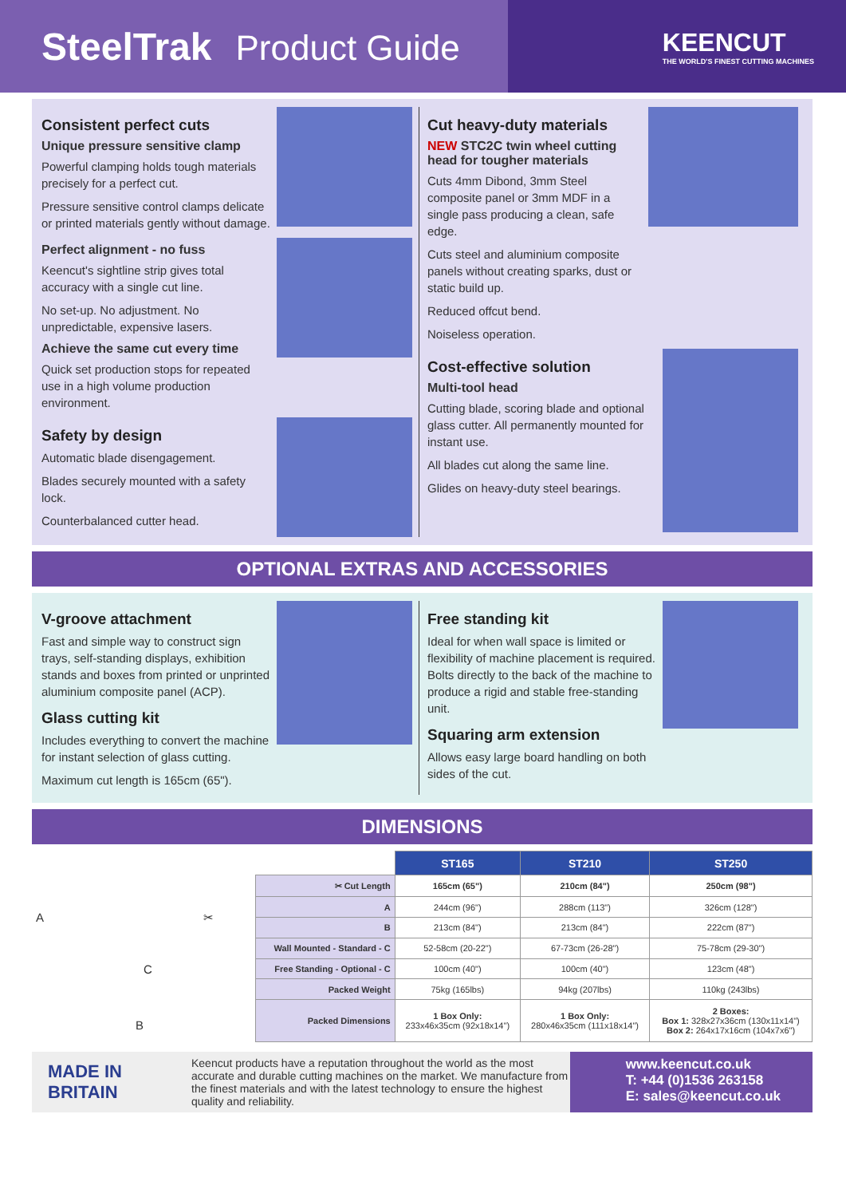SteelTrak Product Guide
KEENCUT
THE WORLD'S FINEST CUTTING MACHINES
Consistent perfect cuts
Unique pressure sensitive clamp
Powerful clamping holds tough materials precisely for a perfect cut.
Pressure sensitive control clamps delicate or printed materials gently without damage.
Perfect alignment - no fuss
Keencut's sightline strip gives total accuracy with a single cut line.
No set-up. No adjustment. No unpredictable, expensive lasers.
Achieve the same cut every time
Quick set production stops for repeated use in a high volume production environment.
Safety by design
Automatic blade disengagement.
Blades securely mounted with a safety lock.
Counterbalanced cutter head.
Cut heavy-duty materials
NEW STC2C twin wheel cutting head for tougher materials
Cuts 4mm Dibond, 3mm Steel composite panel or 3mm MDF in a single pass producing a clean, safe edge.
Cuts steel and aluminium composite panels without creating sparks, dust or static build up.
Reduced offcut bend.
Noiseless operation.
Cost-effective solution
Multi-tool head
Cutting blade, scoring blade and optional glass cutter. All permanently mounted for instant use.
All blades cut along the same line.
Glides on heavy-duty steel bearings.
OPTIONAL EXTRAS AND ACCESSORIES
V-groove attachment
Fast and simple way to construct sign trays, self-standing displays, exhibition stands and boxes from printed or unprinted aluminium composite panel (ACP).
Glass cutting kit
Includes everything to convert the machine for instant selection of glass cutting.
Maximum cut length is 165cm (65").
Free standing kit
Ideal for when wall space is limited or flexibility of machine placement is required. Bolts directly to the back of the machine to produce a rigid and stable free-standing unit.
Squaring arm extension
Allows easy large board handling on both sides of the cut.
DIMENSIONS
A
C
B
✂
| | ST165 | ST210 | ST250 |
| ✂ Cut Length | 165cm (65") | 210cm (84") | 250cm (98") |
| A | 244cm (96") | 288cm (113") | 326cm (128") |
| B | 213cm (84") | 213cm (84") | 222cm (87") |
| Wall Mounted - Standard - C | 52-58cm (20-22") | 67-73cm (26-28") | 75-78cm (29-30") |
| Free Standing - Optional - C | 100cm (40") | 100cm (40") | 123cm (48") |
| Packed Weight | 75kg (165lbs) | 94kg (207lbs) | 110kg (243lbs) |
| Packed Dimensions | 1 Box Only: 233x46x35cm (92x18x14") | 1 Box Only: 280x46x35cm (111x18x14") | 2 Boxes: Box 1: 328x27x36cm (130x11x14") Box 2: 264x17x16cm (104x7x6") |
MADE IN BRITAIN
Keencut products have a reputation throughout the world as the most accurate and durable cutting machines on the market. We manufacture from the finest materials and with the latest technology to ensure the highest quality and reliability.
www.keencut.co.uk
T: +44 (0)1536 263158
E: sales@keencut.co.uk